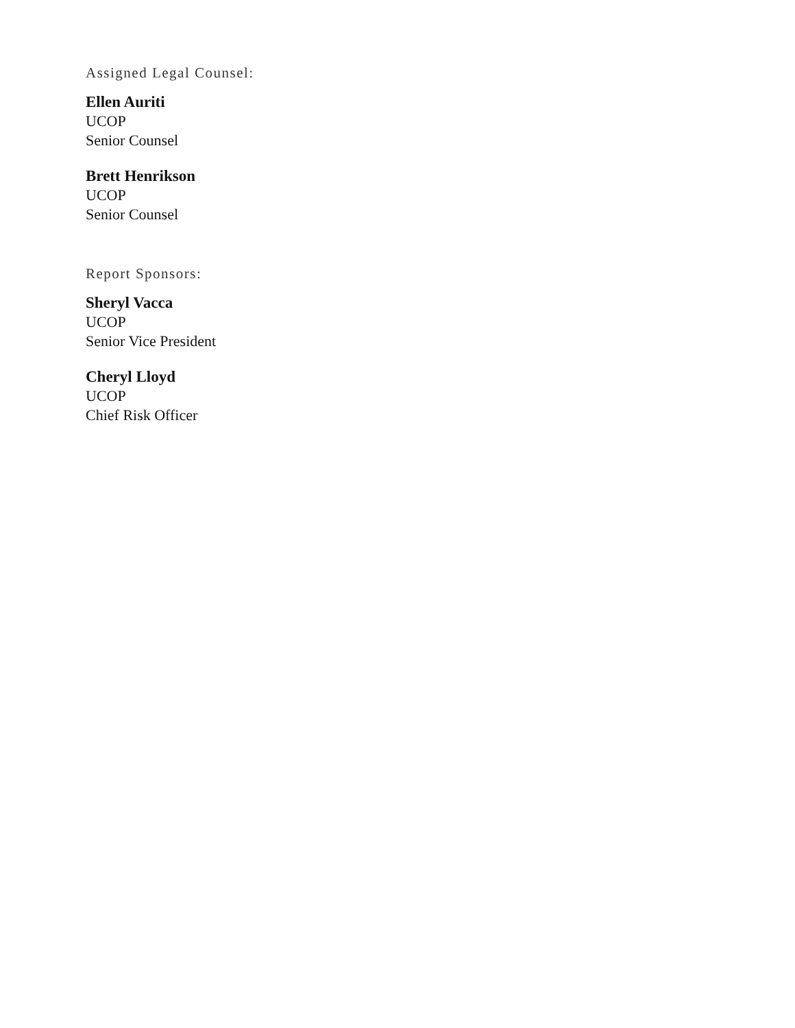Assigned Legal Counsel:
Ellen Auriti
UCOP
Senior Counsel
Brett Henrikson
UCOP
Senior Counsel
Report Sponsors:
Sheryl Vacca
UCOP
Senior Vice President
Cheryl Lloyd
UCOP
Chief Risk Officer